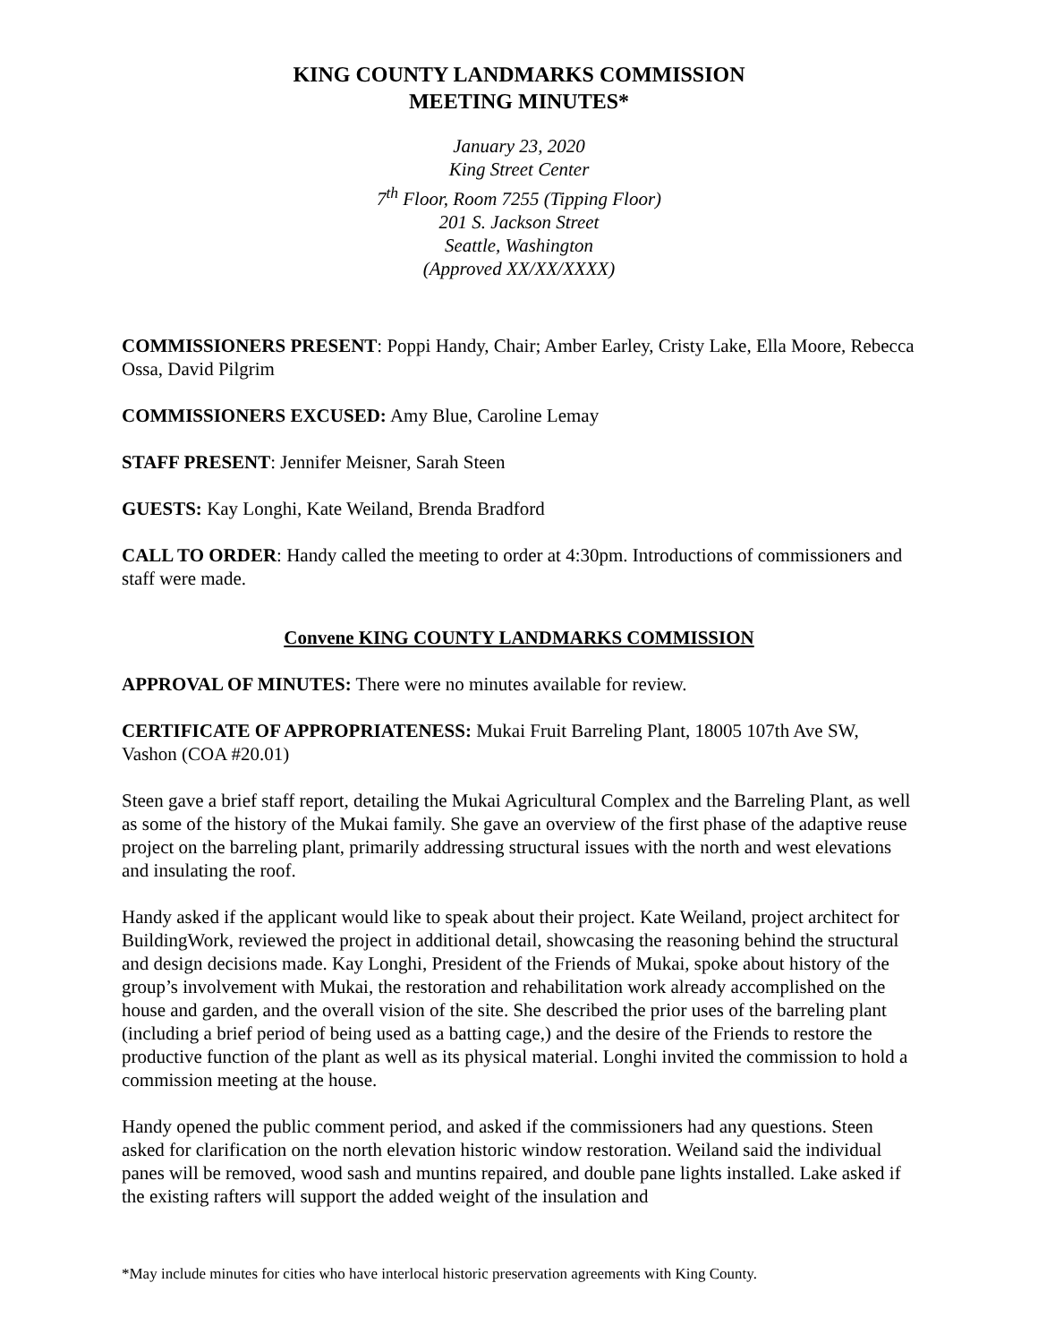KING COUNTY LANDMARKS COMMISSION
MEETING MINUTES*
January 23, 2020
King Street Center
7<sup>th</sup> Floor, Room 7255 (Tipping Floor)
201 S. Jackson Street
Seattle, Washington
(Approved XX/XX/XXXX)
COMMISSIONERS PRESENT: Poppi Handy, Chair; Amber Earley, Cristy Lake, Ella Moore, Rebecca Ossa, David Pilgrim
COMMISSIONERS EXCUSED: Amy Blue, Caroline Lemay
STAFF PRESENT: Jennifer Meisner, Sarah Steen
GUESTS: Kay Longhi, Kate Weiland, Brenda Bradford
CALL TO ORDER: Handy called the meeting to order at 4:30pm. Introductions of commissioners and staff were made.
Convene KING COUNTY LANDMARKS COMMISSION
APPROVAL OF MINUTES: There were no minutes available for review.
CERTIFICATE OF APPROPRIATENESS: Mukai Fruit Barreling Plant, 18005 107th Ave SW, Vashon (COA #20.01)
Steen gave a brief staff report, detailing the Mukai Agricultural Complex and the Barreling Plant, as well as some of the history of the Mukai family. She gave an overview of the first phase of the adaptive reuse project on the barreling plant, primarily addressing structural issues with the north and west elevations and insulating the roof.
Handy asked if the applicant would like to speak about their project. Kate Weiland, project architect for BuildingWork, reviewed the project in additional detail, showcasing the reasoning behind the structural and design decisions made. Kay Longhi, President of the Friends of Mukai, spoke about history of the group’s involvement with Mukai, the restoration and rehabilitation work already accomplished on the house and garden, and the overall vision of the site. She described the prior uses of the barreling plant (including a brief period of being used as a batting cage,) and the desire of the Friends to restore the productive function of the plant as well as its physical material. Longhi invited the commission to hold a commission meeting at the house.
Handy opened the public comment period, and asked if the commissioners had any questions. Steen asked for clarification on the north elevation historic window restoration. Weiland said the individual panes will be removed, wood sash and muntins repaired, and double pane lights installed. Lake asked if the existing rafters will support the added weight of the insulation and
*May include minutes for cities who have interlocal historic preservation agreements with King County.